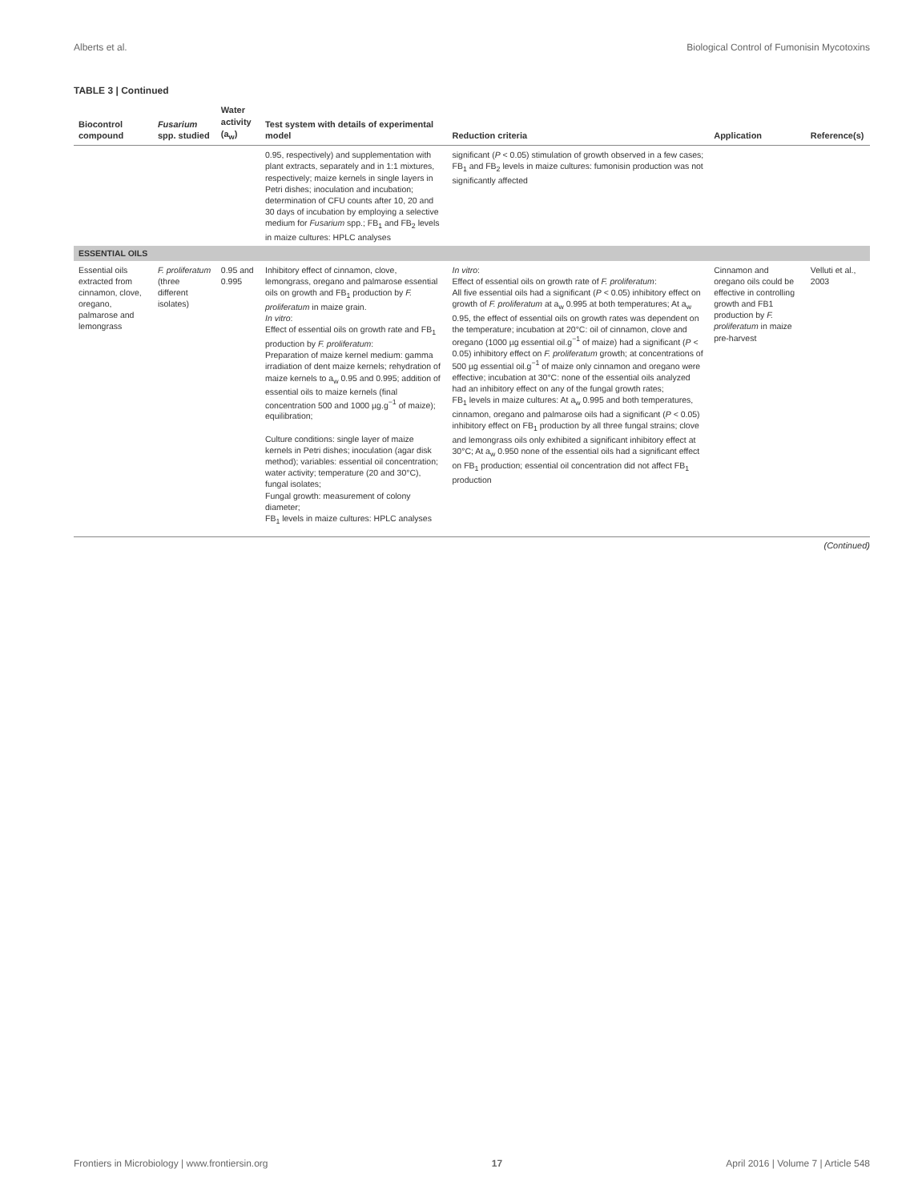Alberts et al. Biological Control of Fumonisin Mycotoxins
TABLE 3 | Continued
| Biocontrol compound | Fusarium spp. studied | Water activity (a<sub>w</sub>) | Test system with details of experimental model | Reduction criteria | Application | Reference(s) |
| --- | --- | --- | --- | --- | --- | --- |
| | | | 0.95, respectively) and supplementation with plant extracts, separately and in 1:1 mixtures, respectively; maize kernels in single layers in Petri dishes; inoculation and incubation; determination of CFU counts after 10, 20 and 30 days of incubation by employing a selective medium for Fusarium spp.; FB<sub>1</sub> and FB<sub>2</sub> levels in maize cultures: HPLC analyses | significant ( P < 0.05) stimulation of growth observed in a few cases; FB<sub>1</sub> and FB<sub>2</sub> levels in maize cultures: fumonisin production was not significantly affected | | |
| ESSENTIAL OILS | | | | | | |
| Essential oils extracted from cinnamon, clove, oregano, palmarose and lemongrass | F. proliferatum (three different isolates) | 0.95 and 0.995 | Inhibitory effect of cinnamon, clove, lemongrass, oregano and palmarose essential oils on growth and FB<sub>1</sub> production by F. proliferatum in maize grain. In vitro : Effect of essential oils on growth rate and FB<sub>1</sub> production by F. proliferatum : Preparation of maize kernel medium: gamma irradiation of dent maize kernels; rehydration of maize kernels to a<sub>w</sub> 0.95 and 0.995; addition of essential oils to maize kernels (final concentration 500 and 1000 µg.g<sup>−1</sup> of maize); equilibration; Culture conditions: single layer of maize kernels in Petri dishes; inoculation (agar disk method); variables: essential oil concentration; water activity; temperature (20 and 30°C), fungal isolates; Fungal growth: measurement of colony diameter; FB<sub>1</sub> levels in maize cultures: HPLC analyses | In vitro : Effect of essential oils on growth rate of F. proliferatum : All five essential oils had a significant ( P < 0.05) inhibitory effect on growth of F. proliferatum at a<sub>w</sub> 0.995 at both temperatures; At a<sub>w</sub> 0.95, the effect of essential oils on growth rates was dependent on the temperature; incubation at 20°C: oil of cinnamon, clove and oregano (1000 µg essential oil.g<sup>−1</sup> of maize) had a significant ( P < 0.05) inhibitory effect on F. proliferatum growth; at concentrations of 500 µg essential oil.g<sup>−1</sup> of maize only cinnamon and oregano were effective; incubation at 30°C: none of the essential oils analyzed had an inhibitory effect on any of the fungal growth rates; FB<sub>1</sub> levels in maize cultures: At a<sub>w</sub> 0.995 and both temperatures, cinnamon, oregano and palmarose oils had a significant ( P < 0.05) inhibitory effect on FB<sub>1</sub> production by all three fungal strains; clove and lemongrass oils only exhibited a significant inhibitory effect at 30°C; At a<sub>w</sub> 0.950 none of the essential oils had a significant effect on FB<sub>1</sub> production; essential oil concentration did not affect FB<sub>1</sub> production | Cinnamon and oregano oils could be effective in controlling growth and FB1 production by F. proliferatum in maize pre-harvest | Velluti et al., 2003 |
(Continued)
Frontiers in Microbiology | www.frontiersin.org 17 April 2016 | Volume 7 | Article 548